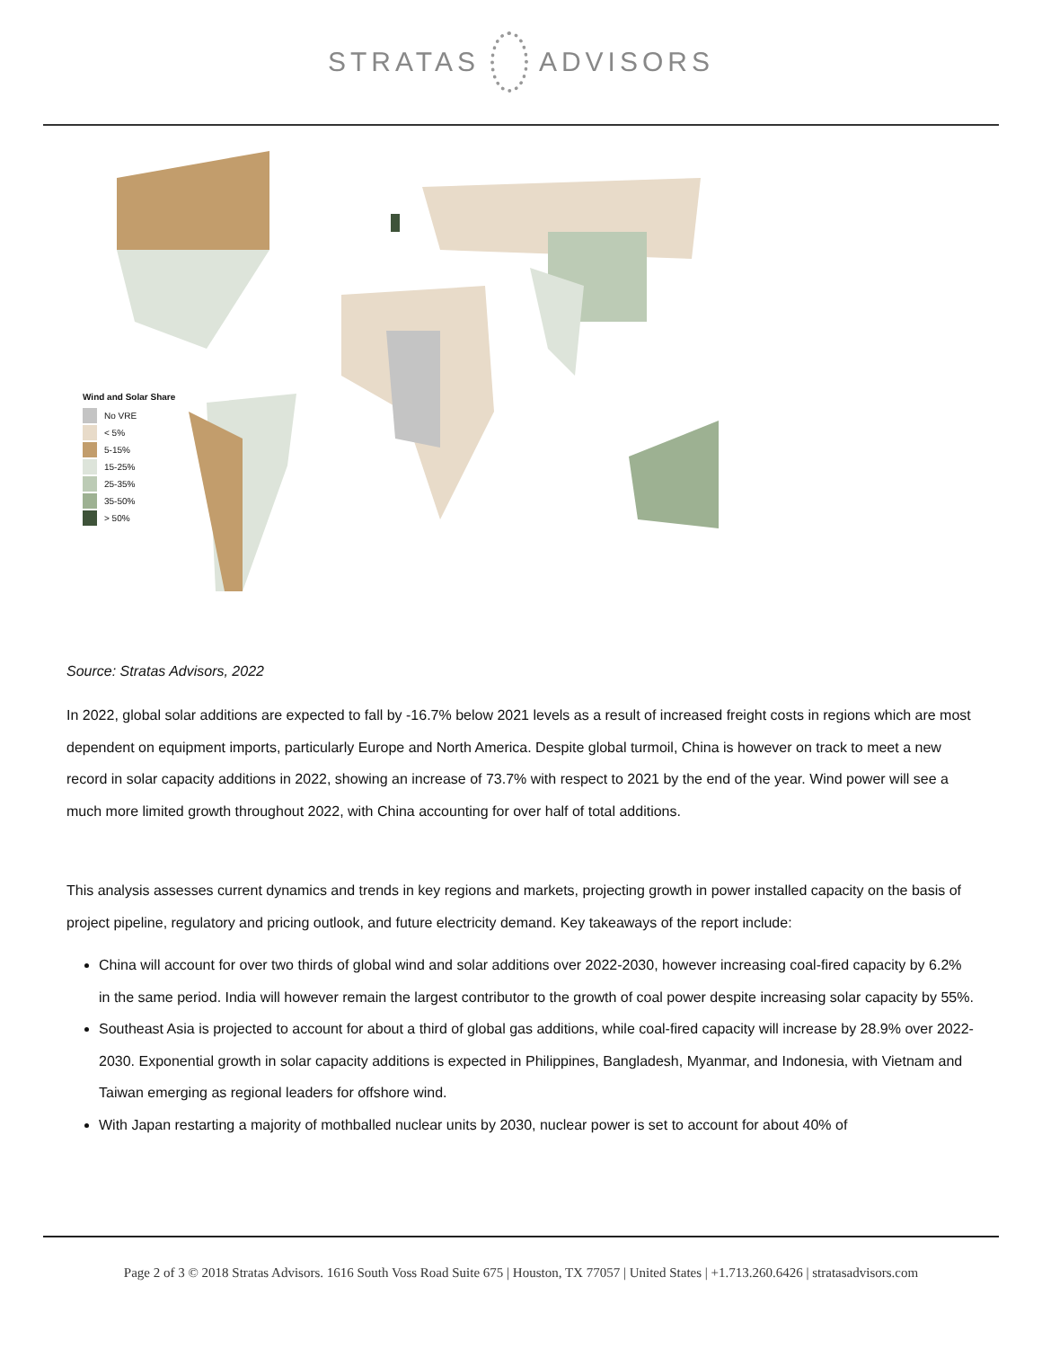STRATAS ADVISORS
Wind and Solar Share
No VRE
< 5%
5-15%
15-25%
25-35%
35-50%
> 50%
Source: Stratas Advisors, 2022
In 2022, global solar additions are expected to fall by -16.7% below 2021 levels as a result of increased freight costs in regions which are most dependent on equipment imports, particularly Europe and North America. Despite global turmoil, China is however on track to meet a new record in solar capacity additions in 2022, showing an increase of 73.7% with respect to 2021 by the end of the year. Wind power will see a much more limited growth throughout 2022, with China accounting for over half of total additions.
This analysis assesses current dynamics and trends in key regions and markets, projecting growth in power installed capacity on the basis of project pipeline, regulatory and pricing outlook, and future electricity demand. Key takeaways of the report include:
China will account for over two thirds of global wind and solar additions over 2022-2030, however increasing coal-fired capacity by 6.2% in the same period. India will however remain the largest contributor to the growth of coal power despite increasing solar capacity by 55%.
Southeast Asia is projected to account for about a third of global gas additions, while coal-fired capacity will increase by 28.9% over 2022-2030. Exponential growth in solar capacity additions is expected in Philippines, Bangladesh, Myanmar, and Indonesia, with Vietnam and Taiwan emerging as regional leaders for offshore wind.
With Japan restarting a majority of mothballed nuclear units by 2030, nuclear power is set to account for about 40% of
Page 2 of 3 © 2018 Stratas Advisors. 1616 South Voss Road Suite 675 | Houston, TX 77057 | United States | +1.713.260.6426 | stratasadvisors.com